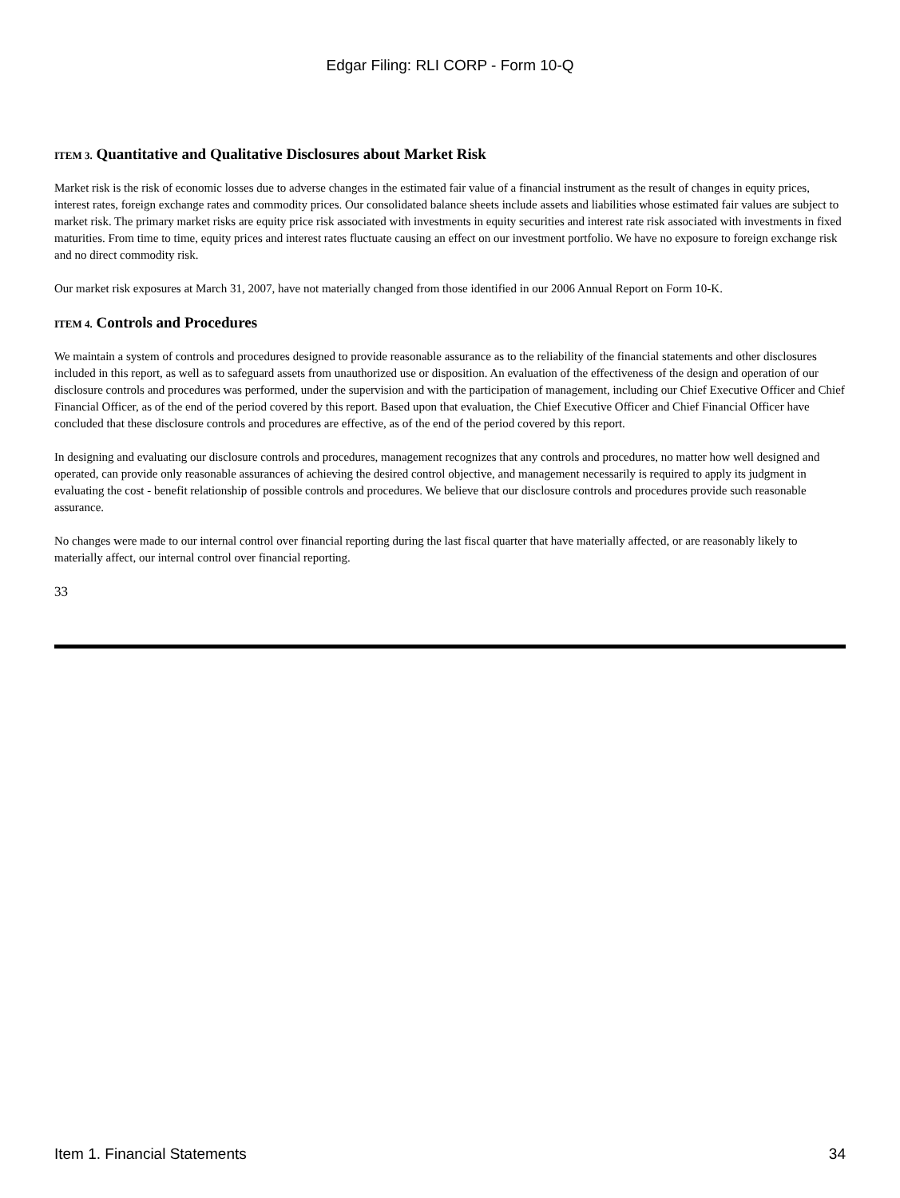Edgar Filing: RLI CORP - Form 10-Q
ITEM 3. Quantitative and Qualitative Disclosures about Market Risk
Market risk is the risk of economic losses due to adverse changes in the estimated fair value of a financial instrument as the result of changes in equity prices, interest rates, foreign exchange rates and commodity prices. Our consolidated balance sheets include assets and liabilities whose estimated fair values are subject to market risk. The primary market risks are equity price risk associated with investments in equity securities and interest rate risk associated with investments in fixed maturities. From time to time, equity prices and interest rates fluctuate causing an effect on our investment portfolio. We have no exposure to foreign exchange risk and no direct commodity risk.
Our market risk exposures at March 31, 2007, have not materially changed from those identified in our 2006 Annual Report on Form 10-K.
ITEM 4. Controls and Procedures
We maintain a system of controls and procedures designed to provide reasonable assurance as to the reliability of the financial statements and other disclosures included in this report, as well as to safeguard assets from unauthorized use or disposition. An evaluation of the effectiveness of the design and operation of our disclosure controls and procedures was performed, under the supervision and with the participation of management, including our Chief Executive Officer and Chief Financial Officer, as of the end of the period covered by this report. Based upon that evaluation, the Chief Executive Officer and Chief Financial Officer have concluded that these disclosure controls and procedures are effective, as of the end of the period covered by this report.
In designing and evaluating our disclosure controls and procedures, management recognizes that any controls and procedures, no matter how well designed and operated, can provide only reasonable assurances of achieving the desired control objective, and management necessarily is required to apply its judgment in evaluating the cost - benefit relationship of possible controls and procedures. We believe that our disclosure controls and procedures provide such reasonable assurance.
No changes were made to our internal control over financial reporting during the last fiscal quarter that have materially affected, or are reasonably likely to materially affect, our internal control over financial reporting.
33
Item 1. Financial Statements 34